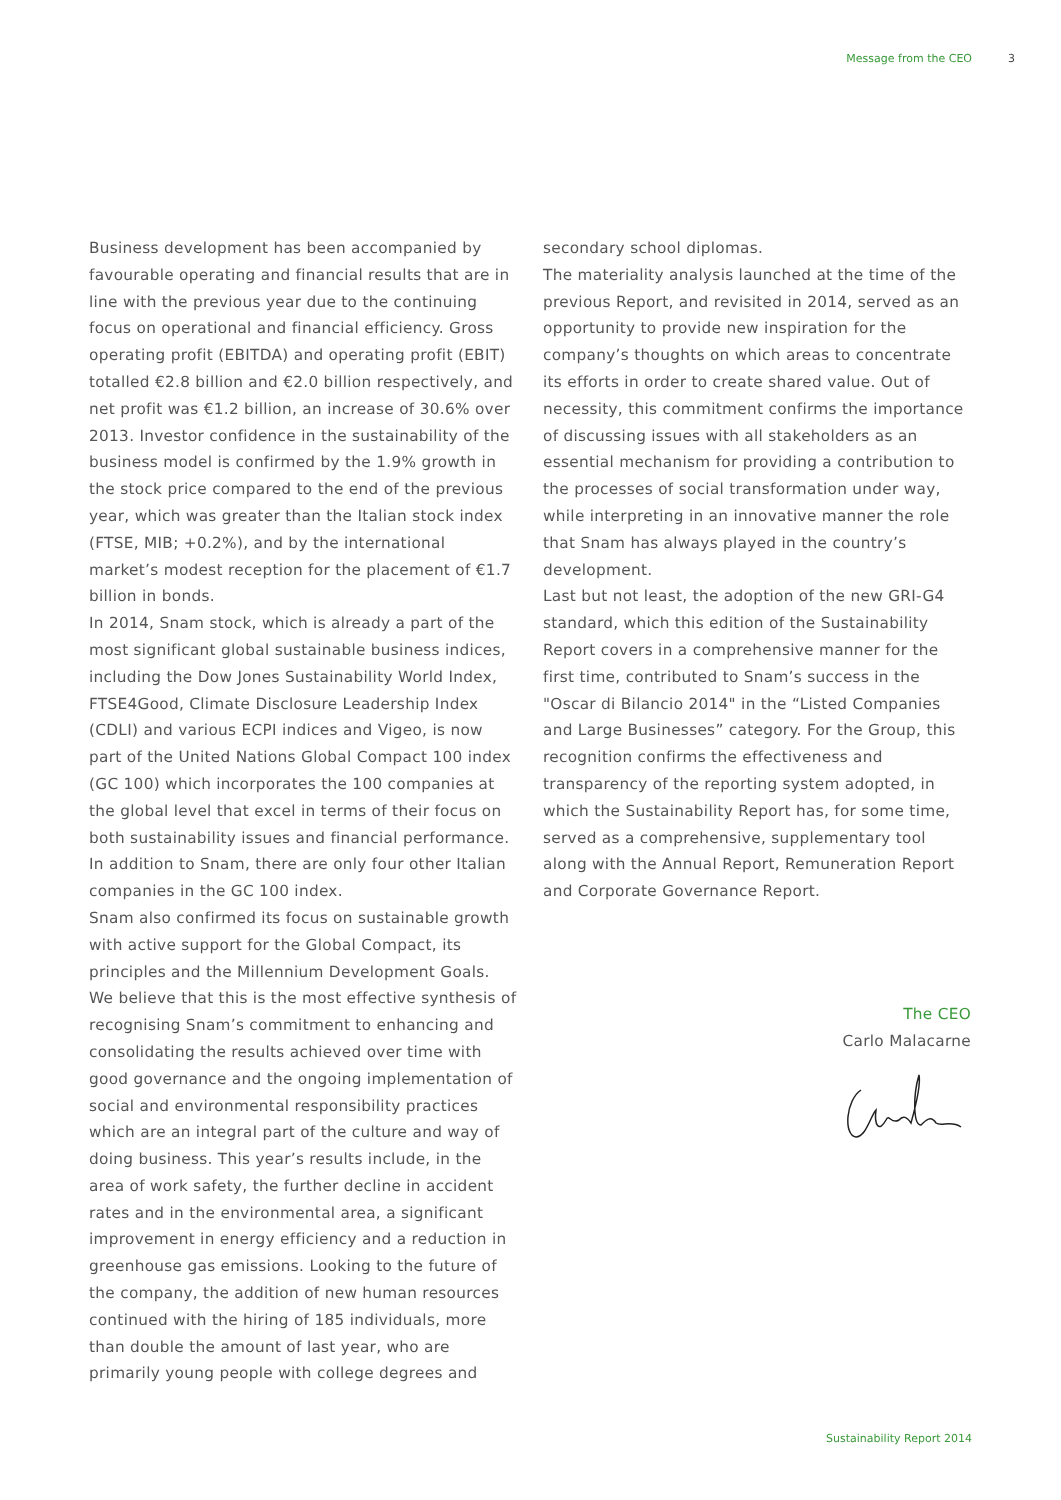Message from the CEO 3
Business development has been accompanied by favourable operating and financial results that are in line with the previous year due to the continuing focus on operational and financial efficiency. Gross operating profit (EBITDA) and operating profit (EBIT) totalled €2.8 billion and €2.0 billion respectively, and net profit was €1.2 billion, an increase of 30.6% over 2013. Investor confidence in the sustainability of the business model is confirmed by the 1.9% growth in the stock price compared to the end of the previous year, which was greater than the Italian stock index (FTSE, MIB; +0.2%), and by the international market’s modest reception for the placement of €1.7 billion in bonds.
In 2014, Snam stock, which is already a part of the most significant global sustainable business indices, including the Dow Jones Sustainability World Index, FTSE4Good, Climate Disclosure Leadership Index (CDLI) and various ECPI indices and Vigeo, is now part of the United Nations Global Compact 100 index (GC 100) which incorporates the 100 companies at the global level that excel in terms of their focus on both sustainability issues and financial performance. In addition to Snam, there are only four other Italian companies in the GC 100 index.
Snam also confirmed its focus on sustainable growth with active support for the Global Compact, its principles and the Millennium Development Goals. We believe that this is the most effective synthesis of recognising Snam’s commitment to enhancing and consolidating the results achieved over time with good governance and the ongoing implementation of social and environmental responsibility practices which are an integral part of the culture and way of doing business. This year’s results include, in the area of work safety, the further decline in accident rates and in the environmental area, a significant improvement in energy efficiency and a reduction in greenhouse gas emissions. Looking to the future of the company, the addition of new human resources continued with the hiring of 185 individuals, more than double the amount of last year, who are primarily young people with college degrees and
secondary school diplomas.
The materiality analysis launched at the time of the previous Report, and revisited in 2014, served as an opportunity to provide new inspiration for the company’s thoughts on which areas to concentrate its efforts in order to create shared value. Out of necessity, this commitment confirms the importance of discussing issues with all stakeholders as an essential mechanism for providing a contribution to the processes of social transformation under way, while interpreting in an innovative manner the role that Snam has always played in the country’s development.
Last but not least, the adoption of the new GRI-G4 standard, which this edition of the Sustainability Report covers in a comprehensive manner for the first time, contributed to Snam’s success in the "Oscar di Bilancio 2014" in the “Listed Companies and Large Businesses” category. For the Group, this recognition confirms the effectiveness and transparency of the reporting system adopted, in which the Sustainability Report has, for some time, served as a comprehensive, supplementary tool along with the Annual Report, Remuneration Report and Corporate Governance Report.
The CEO
Carlo Malacarne
Sustainability Report 2014